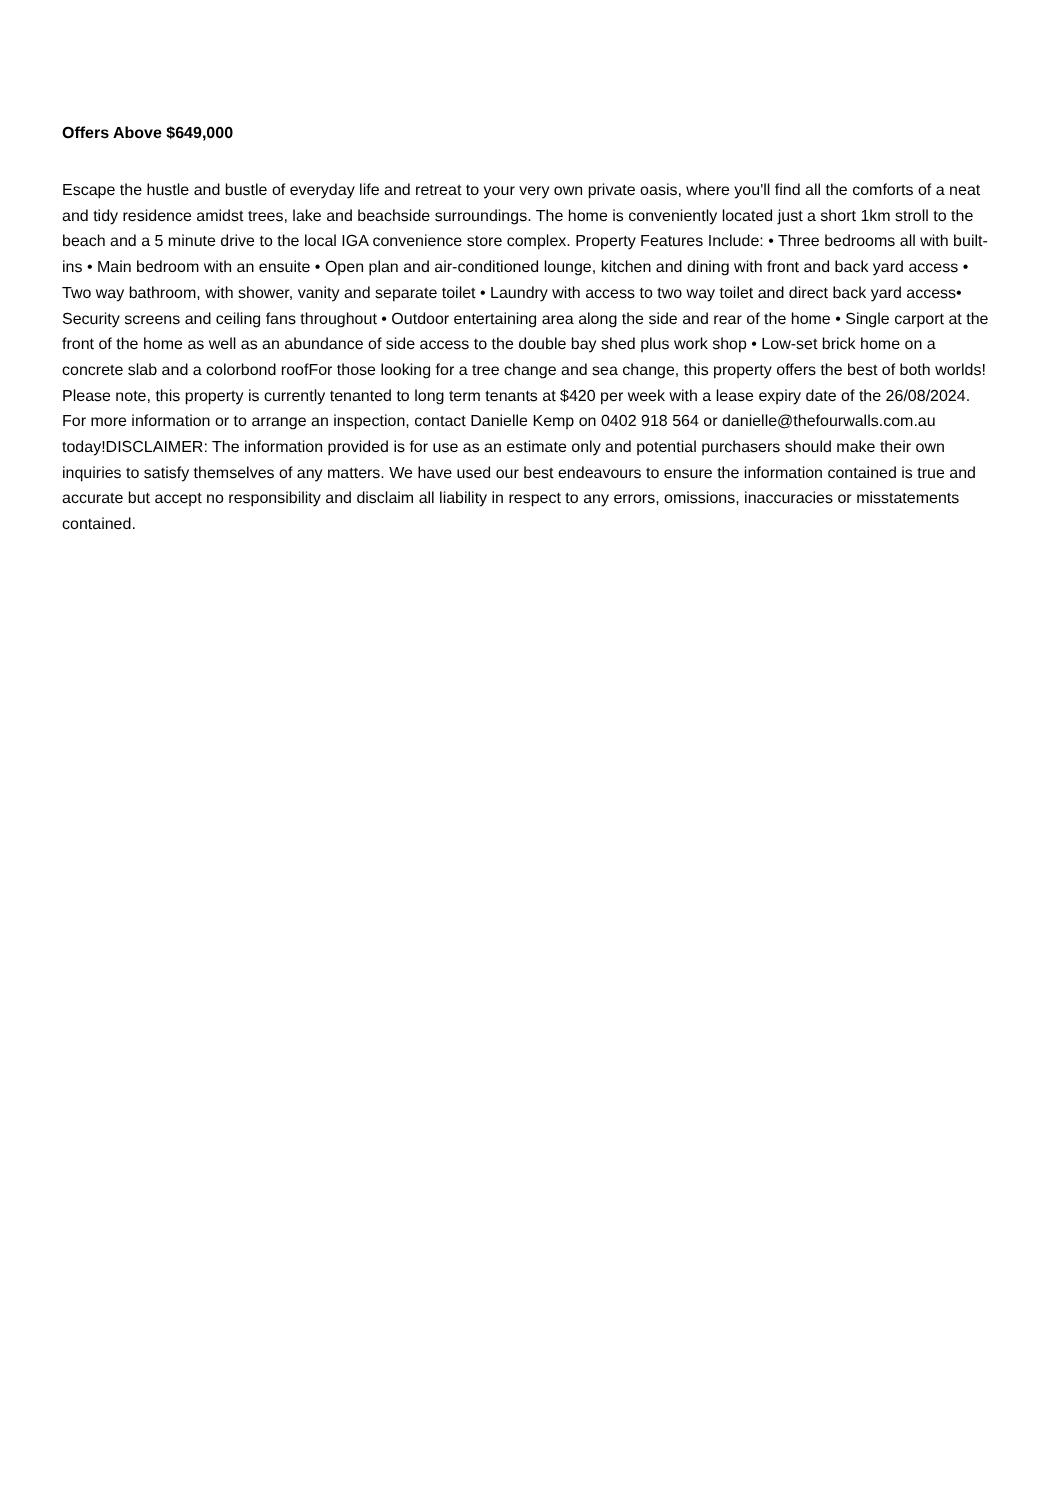Offers Above $649,000
Escape the hustle and bustle of everyday life and retreat to your very own private oasis, where you'll find all the comforts of a neat and tidy residence amidst trees, lake and beachside surroundings. The home is conveniently located just a short 1km stroll to the beach and a 5 minute drive to the local IGA convenience store complex. Property Features Include: • Three bedrooms all with built-ins • Main bedroom with an ensuite • Open plan and air-conditioned lounge, kitchen and dining with front and back yard access • Two way bathroom, with shower, vanity and separate toilet • Laundry with access to two way toilet and direct back yard access• Security screens and ceiling fans throughout • Outdoor entertaining area along the side and rear of the home • Single carport at the front of the home as well as an abundance of side access to the double bay shed plus work shop • Low-set brick home on a concrete slab and a colorbond roofFor those looking for a tree change and sea change, this property offers the best of both worlds! Please note, this property is currently tenanted to long term tenants at $420 per week with a lease expiry date of the 26/08/2024. For more information or to arrange an inspection, contact Danielle Kemp on 0402 918 564 or danielle@thefourwalls.com.au today!DISCLAIMER: The information provided is for use as an estimate only and potential purchasers should make their own inquiries to satisfy themselves of any matters. We have used our best endeavours to ensure the information contained is true and accurate but accept no responsibility and disclaim all liability in respect to any errors, omissions, inaccuracies or misstatements contained.